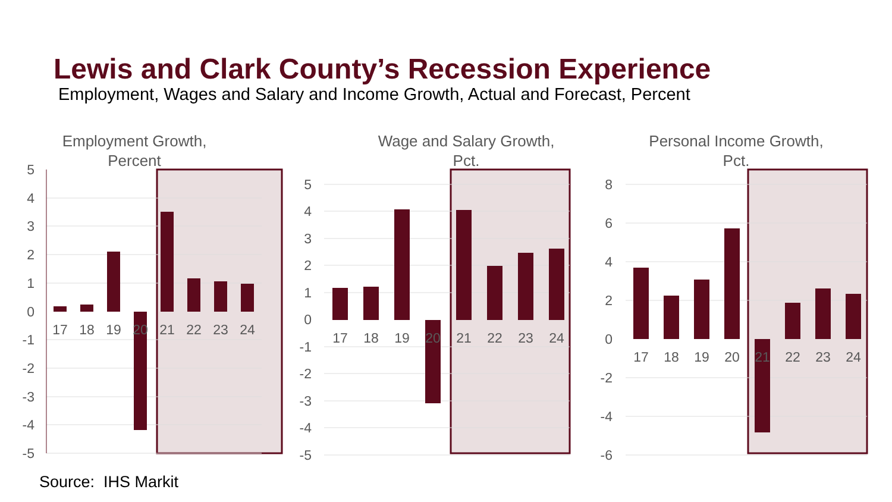Lewis and Clark County’s Recession Experience
Employment, Wages and Salary and Income Growth, Actual and Forecast, Percent
Employment Growth,
Percent
Wage and Salary Growth,
Pct.
Personal Income Growth,
Pct.
5
4
3
2
1
0
-1
-2
-3
-4
-5
17
18
19
20
21
22
23
24
5
4
3
2
1
0
-1
-2
-3
-4
-5
17
18
19
20
21
22
23
24
8
6
4
2
0
-2
-4
-6
17
18
19
20
21
22
23
24
Source: IHS Markit